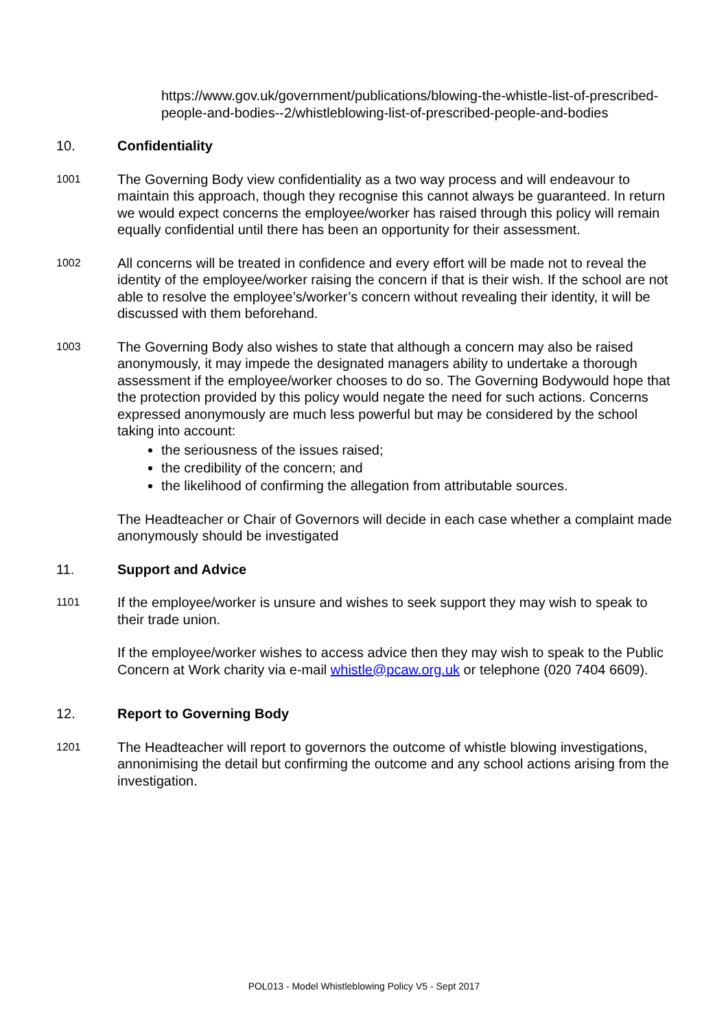https://www.gov.uk/government/publications/blowing-the-whistle-list-of-prescribed-people-and-bodies--2/whistleblowing-list-of-prescribed-people-and-bodies
10. Confidentiality
1001
The Governing Body view confidentiality as a two way process and will endeavour to maintain this approach, though they recognise this cannot always be guaranteed. In return we would expect concerns the employee/worker has raised through this policy will remain equally confidential until there has been an opportunity for their assessment.
1002
All concerns will be treated in confidence and every effort will be made not to reveal the identity of the employee/worker raising the concern if that is their wish. If the school are not able to resolve the employee’s/worker’s concern without revealing their identity, it will be discussed with them beforehand.
1003
The Governing Body also wishes to state that although a concern may also be raised anonymously, it may impede the designated managers ability to undertake a thorough assessment if the employee/worker chooses to do so. The Governing Bodywould hope that the protection provided by this policy would negate the need for such actions. Concerns expressed anonymously are much less powerful but may be considered by the school taking into account:
the seriousness of the issues raised;
the credibility of the concern; and
the likelihood of confirming the allegation from attributable sources.
The Headteacher or Chair of Governors will decide in each case whether a complaint made anonymously should be investigated
11. Support and Advice
1101
If the employee/worker is unsure and wishes to seek support they may wish to speak to their trade union.
If the employee/worker wishes to access advice then they may wish to speak to the Public Concern at Work charity via e-mail whistle@pcaw.org.uk or telephone (020 7404 6609).
12. Report to Governing Body
1201
The Headteacher will report to governors the outcome of whistle blowing investigations, annonimising the detail but confirming the outcome and any school actions arising from the investigation.
POL013 - Model Whistleblowing Policy V5 - Sept 2017